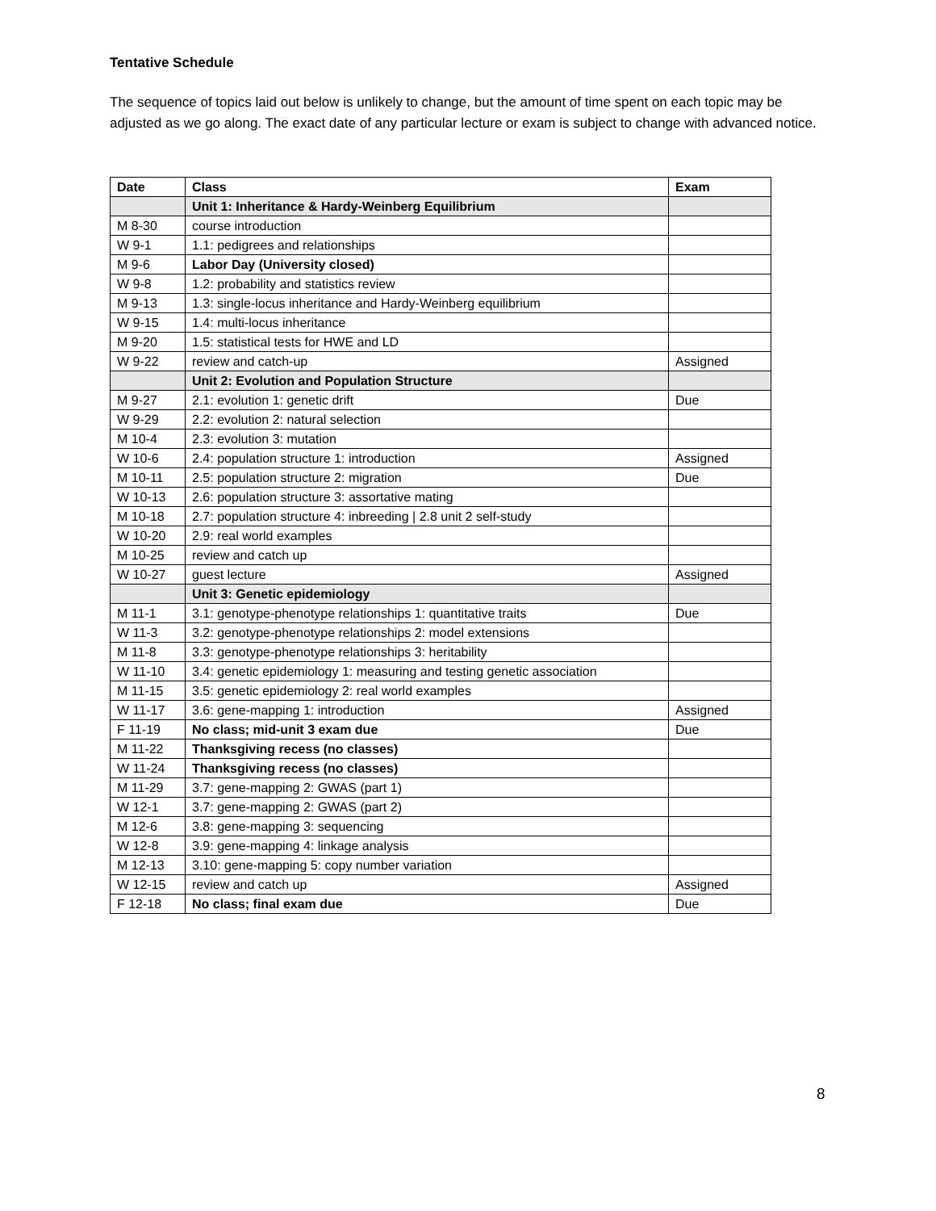Tentative Schedule
The sequence of topics laid out below is unlikely to change, but the amount of time spent on each topic may be adjusted as we go along. The exact date of any particular lecture or exam is subject to change with advanced notice.
| Date | Class | Exam |
| --- | --- | --- |
| | Unit 1: Inheritance & Hardy-Weinberg Equilibrium | |
| M 8-30 | course introduction | |
| W 9-1 | 1.1: pedigrees and relationships | |
| M 9-6 | Labor Day (University closed) | |
| W 9-8 | 1.2: probability and statistics review | |
| M 9-13 | 1.3: single-locus inheritance and Hardy-Weinberg equilibrium | |
| W 9-15 | 1.4: multi-locus inheritance | |
| M 9-20 | 1.5: statistical tests for HWE and LD | |
| W 9-22 | review and catch-up | Assigned |
| | Unit 2: Evolution and Population Structure | |
| M 9-27 | 2.1: evolution 1: genetic drift | Due |
| W 9-29 | 2.2: evolution 2: natural selection | |
| M 10-4 | 2.3: evolution 3: mutation | |
| W 10-6 | 2.4: population structure 1: introduction | Assigned |
| M 10-11 | 2.5: population structure 2: migration | Due |
| W 10-13 | 2.6: population structure 3: assortative mating | |
| M 10-18 | 2.7: population structure 4: inbreeding / 2.8 unit 2 self-study | |
| W 10-20 | 2.9: real world examples | |
| M 10-25 | review and catch up | |
| W 10-27 | guest lecture | Assigned |
| | Unit 3: Genetic epidemiology | |
| M 11-1 | 3.1: genotype-phenotype relationships 1: quantitative traits | Due |
| W 11-3 | 3.2: genotype-phenotype relationships 2: model extensions | |
| M 11-8 | 3.3: genotype-phenotype relationships 3: heritability | |
| W 11-10 | 3.4: genetic epidemiology 1: measuring and testing genetic association | |
| M 11-15 | 3.5: genetic epidemiology 2: real world examples | |
| W 11-17 | 3.6: gene-mapping 1: introduction | Assigned |
| F 11-19 | No class; mid-unit 3 exam due | Due |
| M 11-22 | Thanksgiving recess (no classes) | |
| W 11-24 | Thanksgiving recess (no classes) | |
| M 11-29 | 3.7: gene-mapping 2: GWAS (part 1) | |
| W 12-1 | 3.7: gene-mapping 2: GWAS (part 2) | |
| M 12-6 | 3.8: gene-mapping 3: sequencing | |
| W 12-8 | 3.9: gene-mapping 4: linkage analysis | |
| M 12-13 | 3.10: gene-mapping 5: copy number variation | |
| W 12-15 | review and catch up | Assigned |
| F 12-18 | No class; final exam due | Due |
8